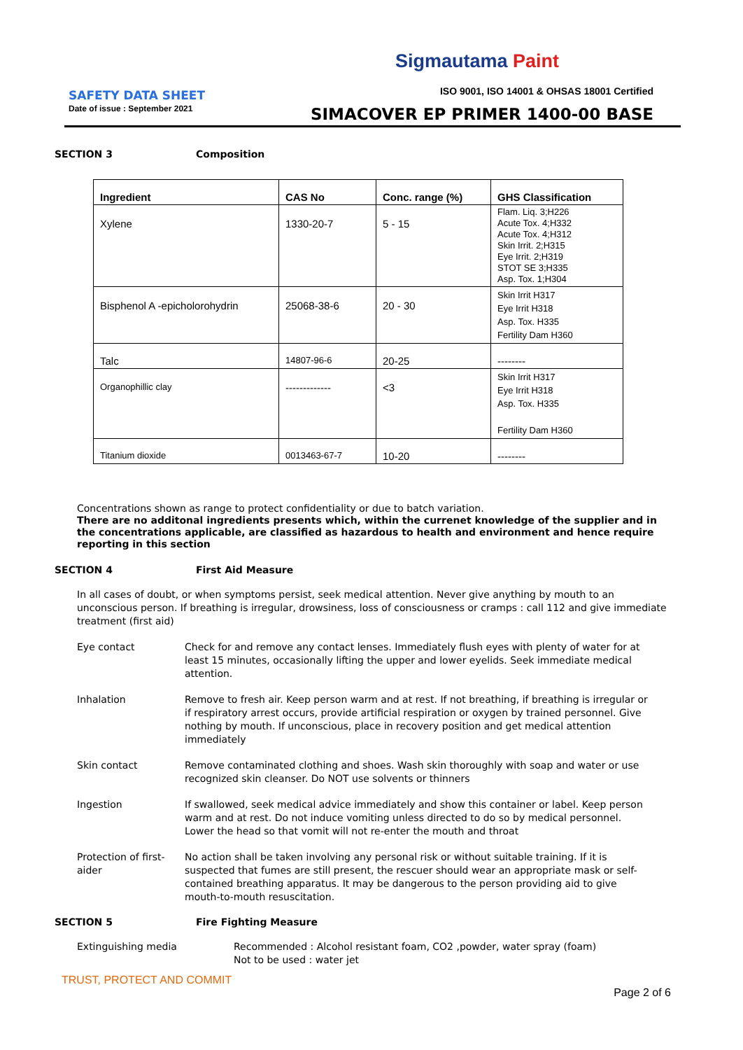Sigmautama Paint
SAFETY DATA SHEET
Date of issue : September 2021
ISO 9001, ISO 14001 & OHSAS 18001 Certified
SIMACOVER EP PRIMER 1400-00 BASE
SECTION 3 Composition
| Ingredient | CAS No | Conc. range (%) | GHS Classification |
| --- | --- | --- | --- |
| Xylene | 1330-20-7 | 5 - 15 | Flam. Liq. 3;H226 Acute Tox. 4;H332 Acute Tox. 4;H312 Skin Irrit. 2;H315 Eye Irrit. 2;H319 STOT SE 3;H335 Asp. Tox. 1;H304 |
| Bisphenol A -epicholorohydrin | 25068-38-6 | 20 - 30 | Skin Irrit H317 Eye Irrit H318 Asp. Tox. H335 Fertility Dam H360 |
| Talc | 14807-96-6 | 20-25 | -------- |
| Organophillic clay | ------------- | <3 | Skin Irrit H317 Eye Irrit H318 Asp. Tox. H335 Fertility Dam H360 |
| Titanium dioxide | 0013463-67-7 | 10-20 | -------- |
Concentrations shown as range to protect confidentiality or due to batch variation.
There are no additonal ingredients presents which, within the currenet knowledge of the supplier and in the concentrations applicable, are classified as hazardous to health and environment and hence require reporting in this section
SECTION 4 First Aid Measure
In all cases of doubt, or when symptoms persist, seek medical attention. Never give anything by mouth to an unconscious person. If breathing is irregular, drowsiness, loss of consciousness or cramps : call 112 and give immediate treatment (first aid)
Eye contact Check for and remove any contact lenses. Immediately flush eyes with plenty of water for at least 15 minutes, occasionally lifting the upper and lower eyelids. Seek immediate medical attention.
Inhalation Remove to fresh air. Keep person warm and at rest. If not breathing, if breathing is irregular or if respiratory arrest occurs, provide artificial respiration or oxygen by trained personnel. Give nothing by mouth. If unconscious, place in recovery position and get medical attention immediately
Skin contact Remove contaminated clothing and shoes. Wash skin thoroughly with soap and water or use recognized skin cleanser. Do NOT use solvents or thinners
Ingestion If swallowed, seek medical advice immediately and show this container or label. Keep person warm and at rest. Do not induce vomiting unless directed to do so by medical personnel. Lower the head so that vomit will not re-enter the mouth and throat
Protection of first-aider
No action shall be taken involving any personal risk or without suitable training. If it is suspected that fumes are still present, the rescuer should wear an appropriate mask or self-contained breathing apparatus. It may be dangerous to the person providing aid to give mouth-to-mouth resuscitation.
SECTION 5 Fire Fighting Measure
Extinguishing media Recommended : Alcohol resistant foam, CO2 ,powder, water spray (foam)
Not to be used : water jet
TRUST, PROTECT AND COMMIT
Page 2 of 6